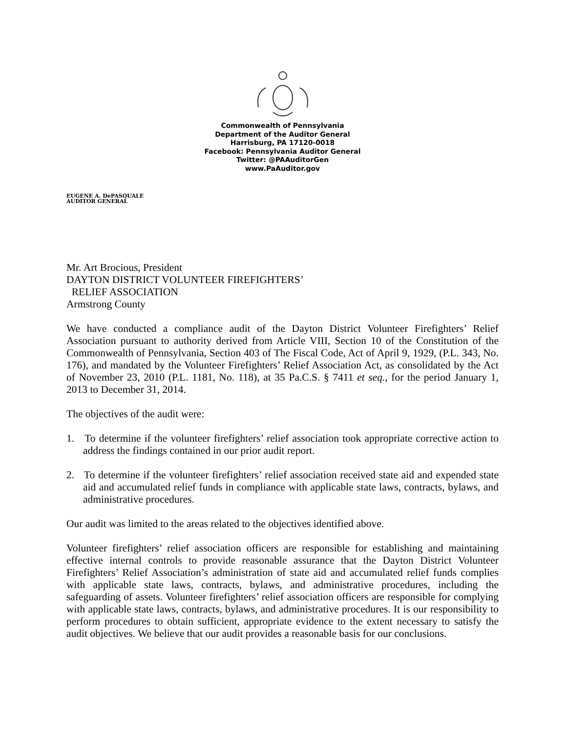Commonwealth of Pennsylvania
Department of the Auditor General
Harrisburg, PA 17120-0018
Facebook: Pennsylvania Auditor General
Twitter: @PAAuditorGen
www.PaAuditor.gov
EUGENE A. DePASQUALE
AUDITOR GENERAL
Mr. Art Brocious, President
DAYTON DISTRICT VOLUNTEER FIREFIGHTERS’
RELIEF ASSOCIATION
Armstrong County
We have conducted a compliance audit of the Dayton District Volunteer Firefighters’ Relief Association pursuant to authority derived from Article VIII, Section 10 of the Constitution of the Commonwealth of Pennsylvania, Section 403 of The Fiscal Code, Act of April 9, 1929, (P.L. 343, No. 176), and mandated by the Volunteer Firefighters’ Relief Association Act, as consolidated by the Act of November 23, 2010 (P.L. 1181, No. 118), at 35 Pa.C.S. § 7411 et seq., for the period January 1, 2013 to December 31, 2014.
The objectives of the audit were:
1. To determine if the volunteer firefighters’ relief association took appropriate corrective action to address the findings contained in our prior audit report.
2. To determine if the volunteer firefighters’ relief association received state aid and expended state aid and accumulated relief funds in compliance with applicable state laws, contracts, bylaws, and administrative procedures.
Our audit was limited to the areas related to the objectives identified above.
Volunteer firefighters’ relief association officers are responsible for establishing and maintaining effective internal controls to provide reasonable assurance that the Dayton District Volunteer Firefighters’ Relief Association’s administration of state aid and accumulated relief funds complies with applicable state laws, contracts, bylaws, and administrative procedures, including the safeguarding of assets. Volunteer firefighters’ relief association officers are responsible for complying with applicable state laws, contracts, bylaws, and administrative procedures. It is our responsibility to perform procedures to obtain sufficient, appropriate evidence to the extent necessary to satisfy the audit objectives. We believe that our audit provides a reasonable basis for our conclusions.